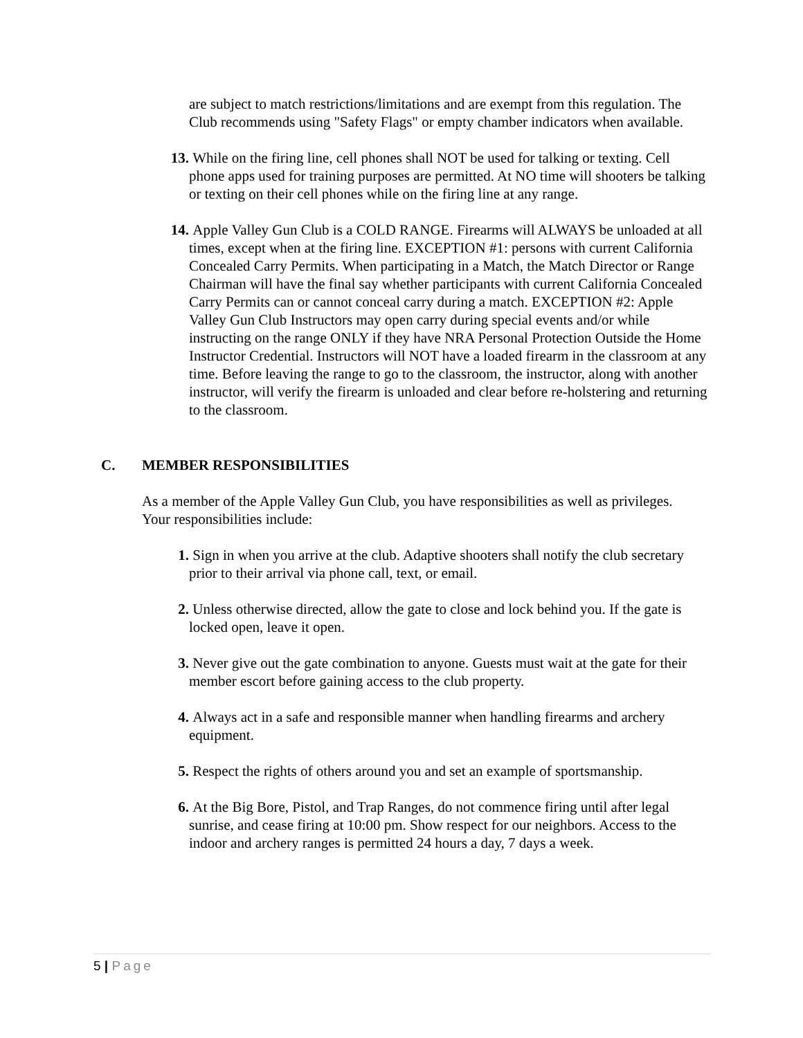are subject to match restrictions/limitations and are exempt from this regulation. The Club recommends using "Safety Flags" or empty chamber indicators when available.
13. While on the firing line, cell phones shall NOT be used for talking or texting. Cell phone apps used for training purposes are permitted. At NO time will shooters be talking or texting on their cell phones while on the firing line at any range.
14. Apple Valley Gun Club is a COLD RANGE. Firearms will ALWAYS be unloaded at all times, except when at the firing line. EXCEPTION #1: persons with current California Concealed Carry Permits. When participating in a Match, the Match Director or Range Chairman will have the final say whether participants with current California Concealed Carry Permits can or cannot conceal carry during a match. EXCEPTION #2: Apple Valley Gun Club Instructors may open carry during special events and/or while instructing on the range ONLY if they have NRA Personal Protection Outside the Home Instructor Credential. Instructors will NOT have a loaded firearm in the classroom at any time. Before leaving the range to go to the classroom, the instructor, along with another instructor, will verify the firearm is unloaded and clear before re-holstering and returning to the classroom.
C. MEMBER RESPONSIBILITIES
As a member of the Apple Valley Gun Club, you have responsibilities as well as privileges. Your responsibilities include:
1. Sign in when you arrive at the club. Adaptive shooters shall notify the club secretary prior to their arrival via phone call, text, or email.
2. Unless otherwise directed, allow the gate to close and lock behind you. If the gate is locked open, leave it open.
3. Never give out the gate combination to anyone. Guests must wait at the gate for their member escort before gaining access to the club property.
4. Always act in a safe and responsible manner when handling firearms and archery equipment.
5. Respect the rights of others around you and set an example of sportsmanship.
6. At the Big Bore, Pistol, and Trap Ranges, do not commence firing until after legal sunrise, and cease firing at 10:00 pm. Show respect for our neighbors. Access to the indoor and archery ranges is permitted 24 hours a day, 7 days a week.
5 | Page